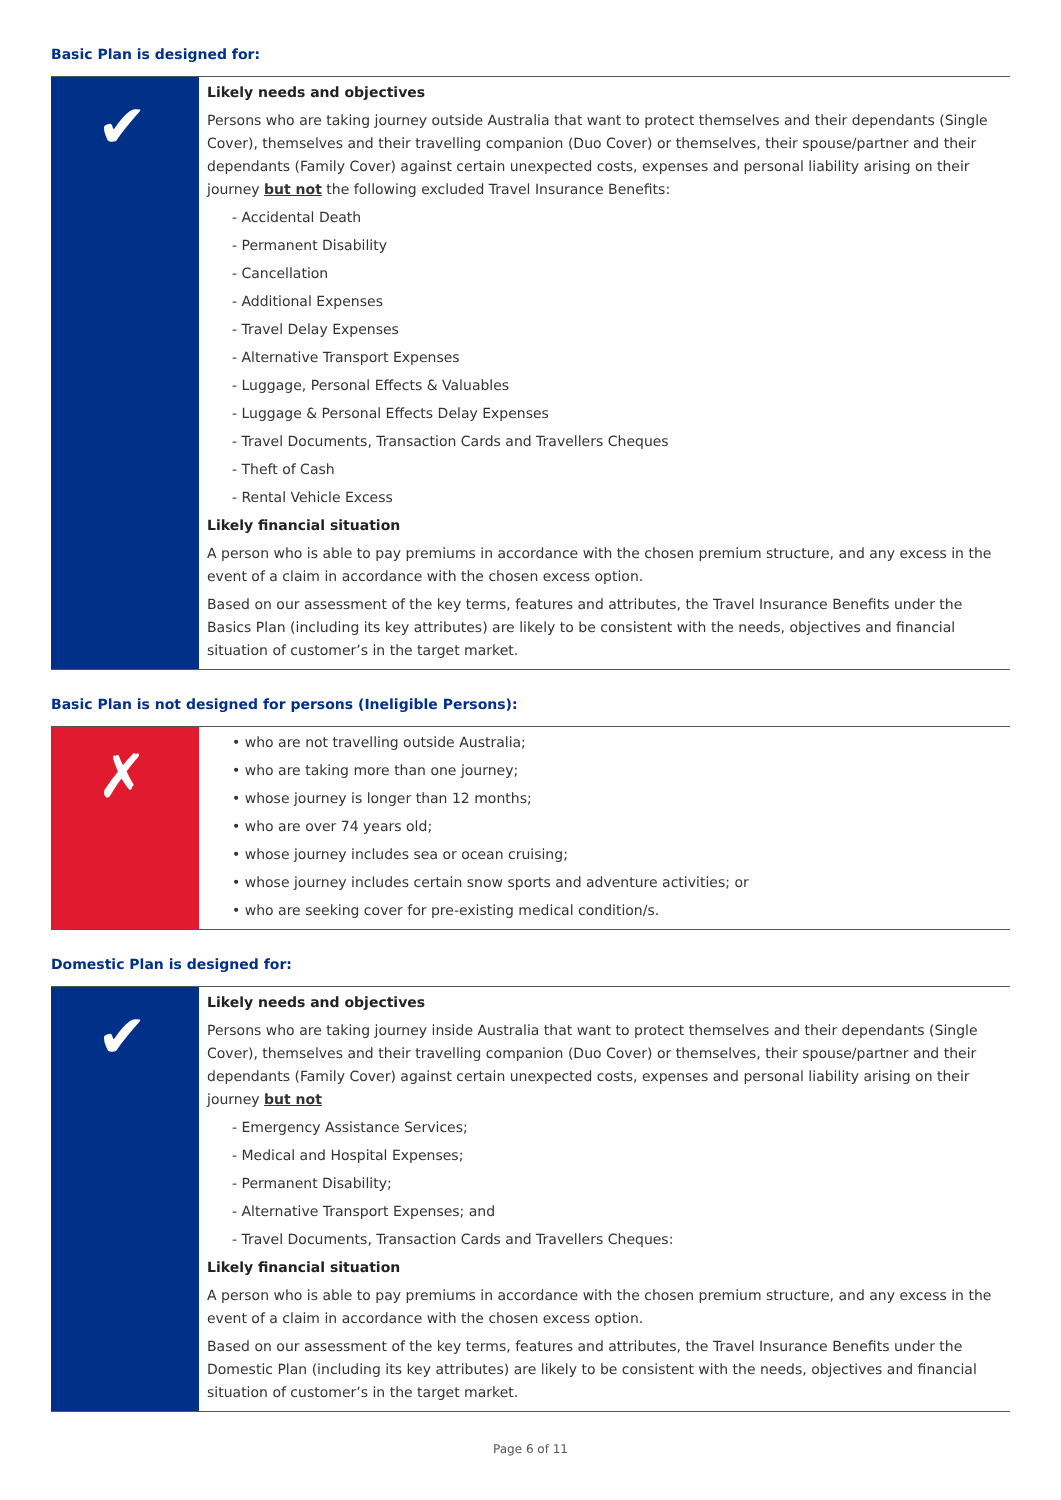Basic Plan is designed for:
✔
Likely needs and objectives
Persons who are taking journey outside Australia that want to protect themselves and their dependants (Single Cover), themselves and their travelling companion (Duo Cover) or themselves, their spouse/partner and their dependants (Family Cover) against certain unexpected costs, expenses and personal liability arising on their journey but not the following excluded Travel Insurance Benefits:
- Accidental Death
- Permanent Disability
- Cancellation
- Additional Expenses
- Travel Delay Expenses
- Alternative Transport Expenses
- Luggage, Personal Effects & Valuables
- Luggage & Personal Effects Delay Expenses
- Travel Documents, Transaction Cards and Travellers Cheques
- Theft of Cash
- Rental Vehicle Excess
Likely financial situation
A person who is able to pay premiums in accordance with the chosen premium structure, and any excess in the event of a claim in accordance with the chosen excess option.
Based on our assessment of the key terms, features and attributes, the Travel Insurance Benefits under the Basics Plan (including its key attributes) are likely to be consistent with the needs, objectives and financial situation of customer’s in the target market.
Basic Plan is not designed for persons (Ineligible Persons):
✗
• who are not travelling outside Australia;
• who are taking more than one journey;
• whose journey is longer than 12 months;
• who are over 74 years old;
• whose journey includes sea or ocean cruising;
• whose journey includes certain snow sports and adventure activities; or
• who are seeking cover for pre-existing medical condition/s.
Domestic Plan is designed for:
✔
Likely needs and objectives
Persons who are taking journey inside Australia that want to protect themselves and their dependants (Single Cover), themselves and their travelling companion (Duo Cover) or themselves, their spouse/partner and their dependants (Family Cover) against certain unexpected costs, expenses and personal liability arising on their journey but not
- Emergency Assistance Services;
- Medical and Hospital Expenses;
- Permanent Disability;
- Alternative Transport Expenses; and
- Travel Documents, Transaction Cards and Travellers Cheques:
Likely financial situation
A person who is able to pay premiums in accordance with the chosen premium structure, and any excess in the event of a claim in accordance with the chosen excess option.
Based on our assessment of the key terms, features and attributes, the Travel Insurance Benefits under the Domestic Plan (including its key attributes) are likely to be consistent with the needs, objectives and financial situation of customer’s in the target market.
Page 6 of 11